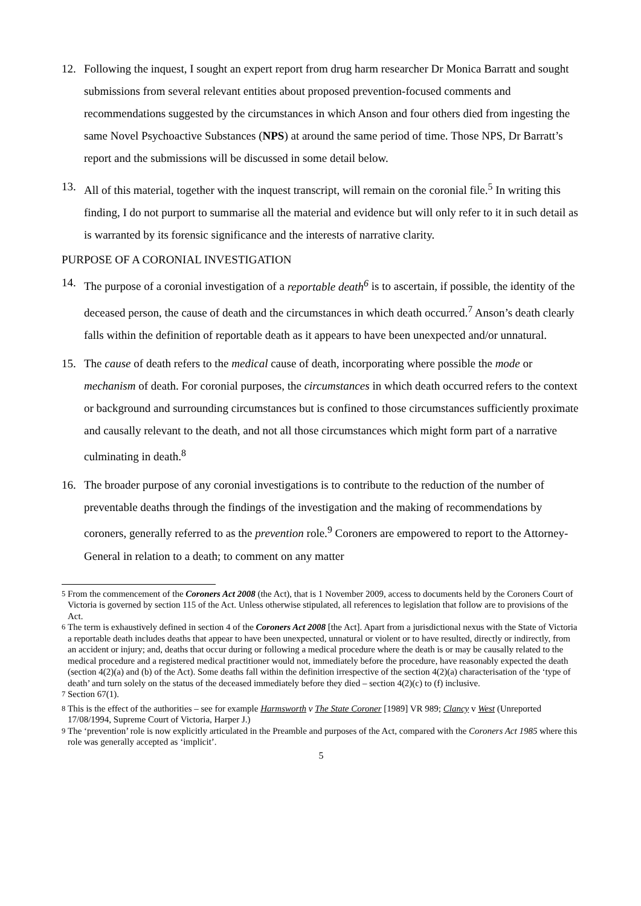12. Following the inquest, I sought an expert report from drug harm researcher Dr Monica Barratt and sought submissions from several relevant entities about proposed prevention-focused comments and recommendations suggested by the circumstances in which Anson and four others died from ingesting the same Novel Psychoactive Substances (NPS) at around the same period of time. Those NPS, Dr Barratt’s report and the submissions will be discussed in some detail below.
13. All of this material, together with the inquest transcript, will remain on the coronial file.<sup>5</sup> In writing this finding, I do not purport to summarise all the material and evidence but will only refer to it in such detail as is warranted by its forensic significance and the interests of narrative clarity.
PURPOSE OF A CORONIAL INVESTIGATION
14. The purpose of a coronial investigation of a reportable death<sup>6</sup> is to ascertain, if possible, the identity of the deceased person, the cause of death and the circumstances in which death occurred.<sup>7</sup> Anson’s death clearly falls within the definition of reportable death as it appears to have been unexpected and/or unnatural.
15. The cause of death refers to the medical cause of death, incorporating where possible the mode or mechanism of death. For coronial purposes, the circumstances in which death occurred refers to the context or background and surrounding circumstances but is confined to those circumstances sufficiently proximate and causally relevant to the death, and not all those circumstances which might form part of a narrative culminating in death.<sup>8</sup>
16. The broader purpose of any coronial investigations is to contribute to the reduction of the number of preventable deaths through the findings of the investigation and the making of recommendations by coroners, generally referred to as the prevention role.<sup>9</sup> Coroners are empowered to report to the Attorney-General in relation to a death; to comment on any matter
<sup>5</sup> From the commencement of the Coroners Act 2008 (the Act), that is 1 November 2009, access to documents held by the Coroners Court of Victoria is governed by section 115 of the Act. Unless otherwise stipulated, all references to legislation that follow are to provisions of the Act.
<sup>6</sup> The term is exhaustively defined in section 4 of the Coroners Act 2008 [the Act]. Apart from a jurisdictional nexus with the State of Victoria a reportable death includes deaths that appear to have been unexpected, unnatural or violent or to have resulted, directly or indirectly, from an accident or injury; and, deaths that occur during or following a medical procedure where the death is or may be causally related to the medical procedure and a registered medical practitioner would not, immediately before the procedure, have reasonably expected the death (section 4(2)(a) and (b) of the Act). Some deaths fall within the definition irrespective of the section 4(2)(a) characterisation of the ‘type of death’ and turn solely on the status of the deceased immediately before they died – section 4(2)(c) to (f) inclusive.
<sup>7</sup> Section 67(1).
<sup>8</sup> This is the effect of the authorities – see for example Harmsworth v The State Coroner [1989] VR 989; Clancy v West (Unreported 17/08/1994, Supreme Court of Victoria, Harper J.)
<sup>9</sup> The ‘prevention’ role is now explicitly articulated in the Preamble and purposes of the Act, compared with the Coroners Act 1985 where this role was generally accepted as ‘implicit’.
5